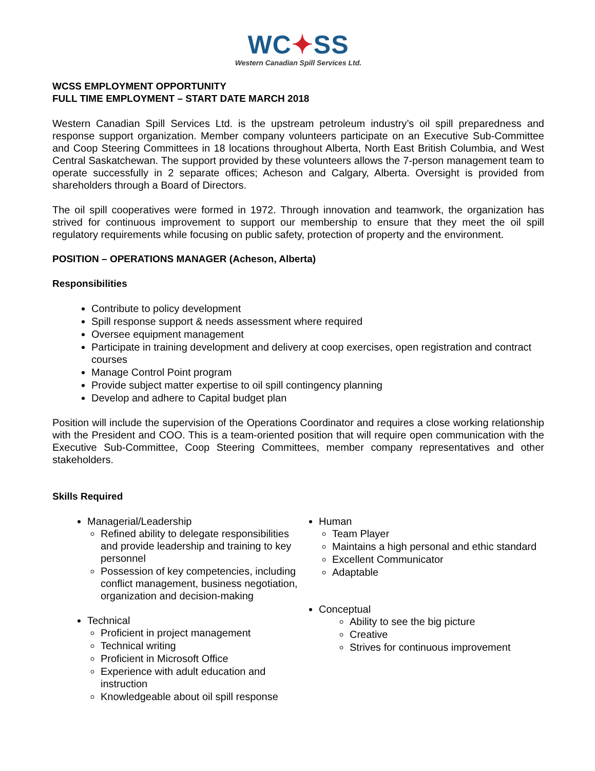WC✦SS
Western Canadian Spill Services Ltd.
WCSS EMPLOYMENT OPPORTUNITY
FULL TIME EMPLOYMENT – START DATE MARCH 2018
Western Canadian Spill Services Ltd. is the upstream petroleum industry’s oil spill preparedness and response support organization. Member company volunteers participate on an Executive Sub-Committee and Coop Steering Committees in 18 locations throughout Alberta, North East British Columbia, and West Central Saskatchewan. The support provided by these volunteers allows the 7-person management team to operate successfully in 2 separate offices; Acheson and Calgary, Alberta. Oversight is provided from shareholders through a Board of Directors.
The oil spill cooperatives were formed in 1972. Through innovation and teamwork, the organization has strived for continuous improvement to support our membership to ensure that they meet the oil spill regulatory requirements while focusing on public safety, protection of property and the environment.
POSITION – OPERATIONS MANAGER (Acheson, Alberta)
Responsibilities
Contribute to policy development
Spill response support & needs assessment where required
Oversee equipment management
Participate in training development and delivery at coop exercises, open registration and contract courses
Manage Control Point program
Provide subject matter expertise to oil spill contingency planning
Develop and adhere to Capital budget plan
Position will include the supervision of the Operations Coordinator and requires a close working relationship with the President and COO. This is a team-oriented position that will require open communication with the Executive Sub-Committee, Coop Steering Committees, member company representatives and other stakeholders.
Skills Required
Managerial/Leadership
Refined ability to delegate responsibilities and provide leadership and training to key personnel
Possession of key competencies, including conflict management, business negotiation, organization and decision-making
Technical
Proficient in project management
Technical writing
Proficient in Microsoft Office
Experience with adult education and instruction
Knowledgeable about oil spill response
Human
Team Player
Maintains a high personal and ethic standard
Excellent Communicator
Adaptable
Conceptual
Ability to see the big picture
Creative
Strives for continuous improvement